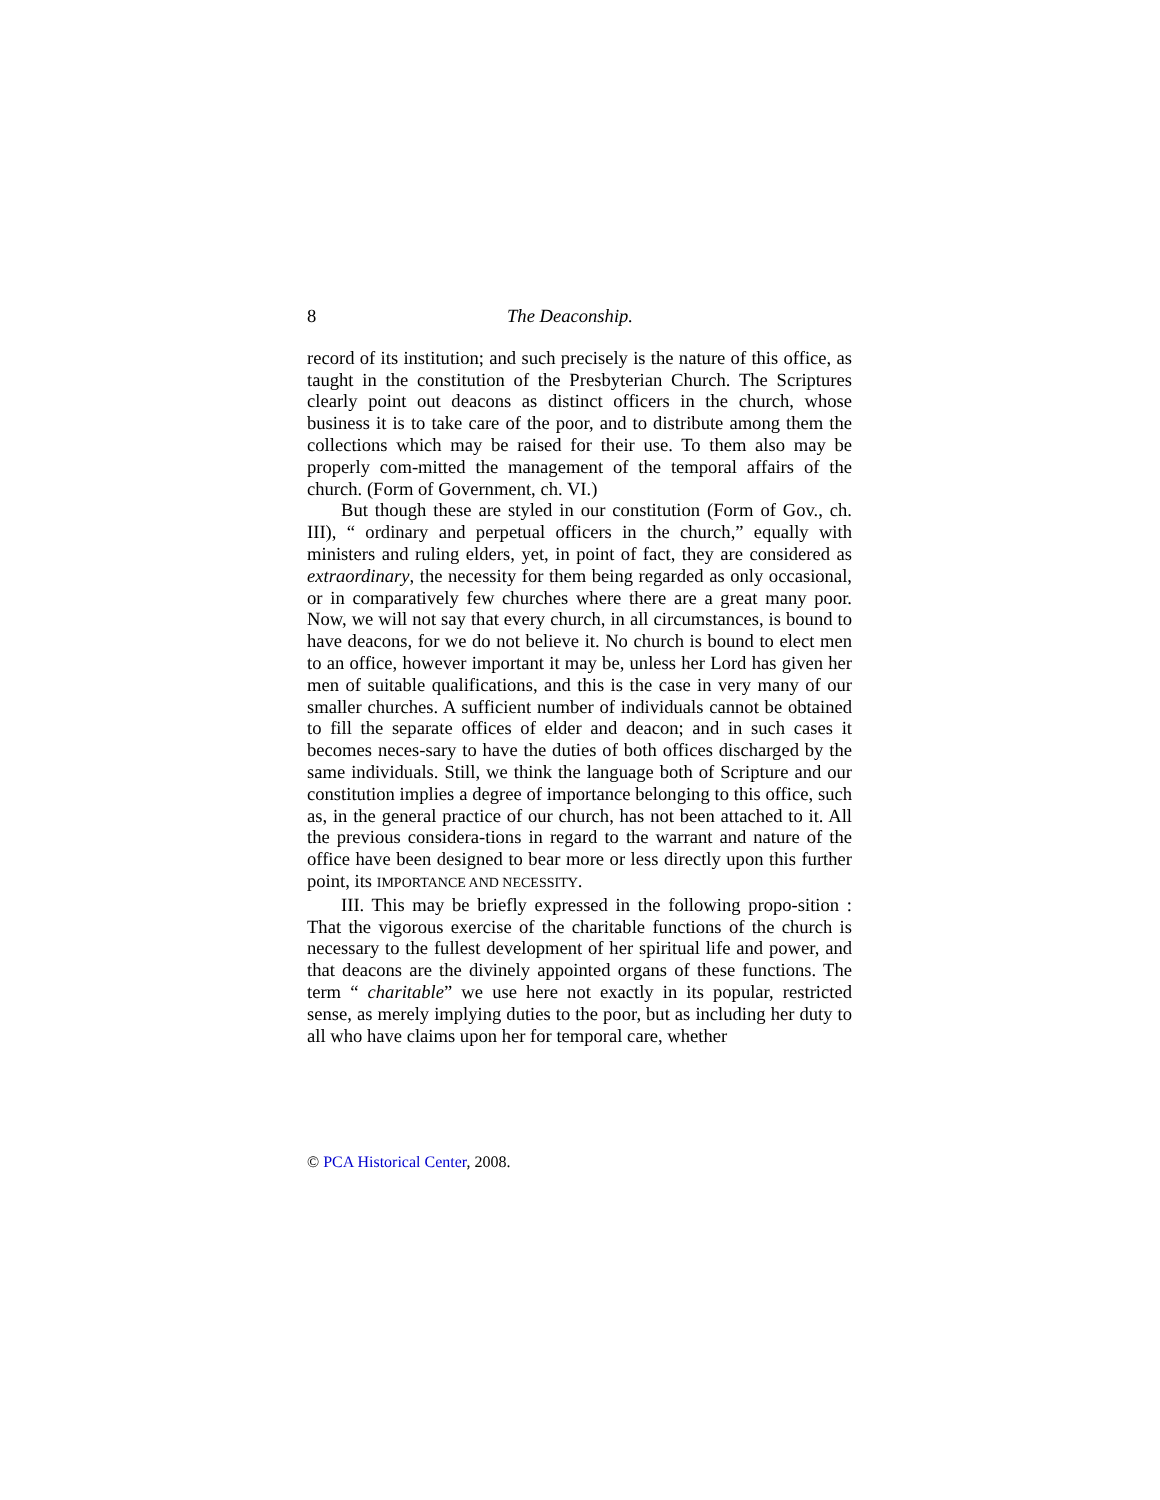8 The Deaconship.
record of its institution; and such precisely is the nature of this office, as taught in the constitution of the Presbyterian Church. The Scriptures clearly point out deacons as distinct officers in the church, whose business it is to take care of the poor, and to distribute among them the collections which may be raised for their use. To them also may be properly com-mitted the management of the temporal affairs of the church. (Form of Government, ch. VI.)
But though these are styled in our constitution (Form of Gov., ch. III), “ ordinary and perpetual officers in the church,” equally with ministers and ruling elders, yet, in point of fact, they are considered as extraordinary, the necessity for them being regarded as only occasional, or in comparatively few churches where there are a great many poor. Now, we will not say that every church, in all circumstances, is bound to have deacons, for we do not believe it. No church is bound to elect men to an office, however important it may be, unless her Lord has given her men of suitable qualifications, and this is the case in very many of our smaller churches. A sufficient number of individuals cannot be obtained to fill the separate offices of elder and deacon; and in such cases it becomes neces-sary to have the duties of both offices discharged by the same individuals. Still, we think the language both of Scripture and our constitution implies a degree of importance belonging to this office, such as, in the general practice of our church, has not been attached to it. All the previous considera-tions in regard to the warrant and nature of the office have been designed to bear more or less directly upon this further point, its IMPORTANCE AND NECESSITY.
III. This may be briefly expressed in the following propo-sition : That the vigorous exercise of the charitable functions of the church is necessary to the fullest development of her spiritual life and power, and that deacons are the divinely appointed organs of these functions. The term “ charitable” we use here not exactly in its popular, restricted sense, as merely implying duties to the poor, but as including her duty to all who have claims upon her for temporal care, whether
© PCA Historical Center, 2008.